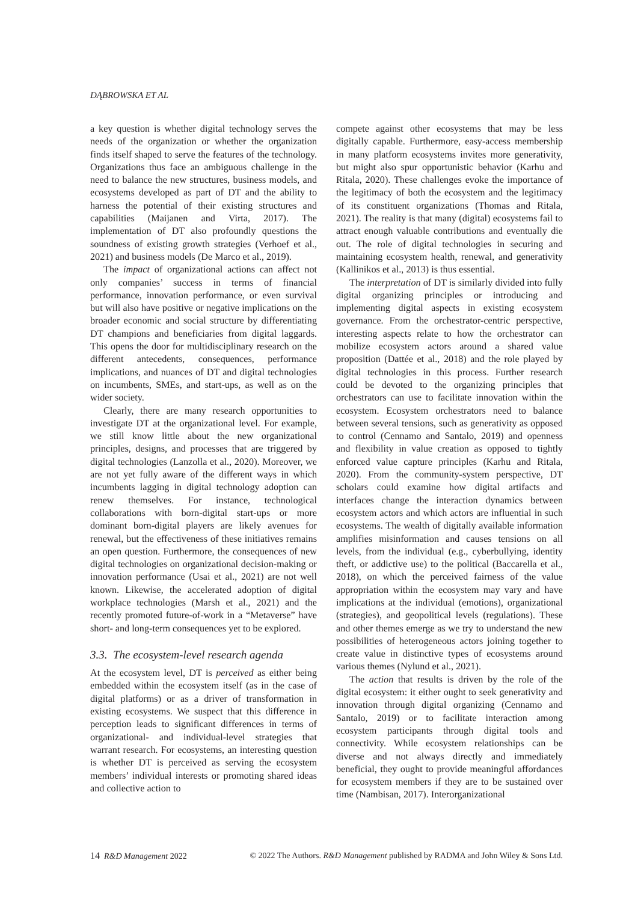DĄBROWSKA ET AL
a key question is whether digital technology serves the needs of the organization or whether the organization finds itself shaped to serve the features of the technology. Organizations thus face an ambiguous challenge in the need to balance the new structures, business models, and ecosystems developed as part of DT and the ability to harness the potential of their existing structures and capabilities (Maijanen and Virta, 2017). The implementation of DT also profoundly questions the soundness of existing growth strategies (Verhoef et al., 2021) and business models (De Marco et al., 2019).
The impact of organizational actions can affect not only companies’ success in terms of financial performance, innovation performance, or even survival but will also have positive or negative implications on the broader economic and social structure by differentiating DT champions and beneficiaries from digital laggards. This opens the door for multidisciplinary research on the different antecedents, consequences, performance implications, and nuances of DT and digital technologies on incumbents, SMEs, and start-ups, as well as on the wider society.
Clearly, there are many research opportunities to investigate DT at the organizational level. For example, we still know little about the new organizational principles, designs, and processes that are triggered by digital technologies (Lanzolla et al., 2020). Moreover, we are not yet fully aware of the different ways in which incumbents lagging in digital technology adoption can renew themselves. For instance, technological collaborations with born-digital start-ups or more dominant born-digital players are likely avenues for renewal, but the effectiveness of these initiatives remains an open question. Furthermore, the consequences of new digital technologies on organizational decision-making or innovation performance (Usai et al., 2021) are not well known. Likewise, the accelerated adoption of digital workplace technologies (Marsh et al., 2021) and the recently promoted future-of-work in a “Metaverse” have short- and long-term consequences yet to be explored.
3.3. The ecosystem-level research agenda
At the ecosystem level, DT is perceived as either being embedded within the ecosystem itself (as in the case of digital platforms) or as a driver of transformation in existing ecosystems. We suspect that this difference in perception leads to significant differences in terms of organizational- and individual-level strategies that warrant research. For ecosystems, an interesting question is whether DT is perceived as serving the ecosystem members’ individual interests or promoting shared ideas and collective action to
compete against other ecosystems that may be less digitally capable. Furthermore, easy-access membership in many platform ecosystems invites more generativity, but might also spur opportunistic behavior (Karhu and Ritala, 2020). These challenges evoke the importance of the legitimacy of both the ecosystem and the legitimacy of its constituent organizations (Thomas and Ritala, 2021). The reality is that many (digital) ecosystems fail to attract enough valuable contributions and eventually die out. The role of digital technologies in securing and maintaining ecosystem health, renewal, and generativity (Kallinikos et al., 2013) is thus essential.
The interpretation of DT is similarly divided into fully digital organizing principles or introducing and implementing digital aspects in existing ecosystem governance. From the orchestrator-centric perspective, interesting aspects relate to how the orchestrator can mobilize ecosystem actors around a shared value proposition (Dattée et al., 2018) and the role played by digital technologies in this process. Further research could be devoted to the organizing principles that orchestrators can use to facilitate innovation within the ecosystem. Ecosystem orchestrators need to balance between several tensions, such as generativity as opposed to control (Cennamo and Santalo, 2019) and openness and flexibility in value creation as opposed to tightly enforced value capture principles (Karhu and Ritala, 2020). From the community-system perspective, DT scholars could examine how digital artifacts and interfaces change the interaction dynamics between ecosystem actors and which actors are influential in such ecosystems. The wealth of digitally available information amplifies misinformation and causes tensions on all levels, from the individual (e.g., cyberbullying, identity theft, or addictive use) to the political (Baccarella et al., 2018), on which the perceived fairness of the value appropriation within the ecosystem may vary and have implications at the individual (emotions), organizational (strategies), and geopolitical levels (regulations). These and other themes emerge as we try to understand the new possibilities of heterogeneous actors joining together to create value in distinctive types of ecosystems around various themes (Nylund et al., 2021).
The action that results is driven by the role of the digital ecosystem: it either ought to seek generativity and innovation through digital organizing (Cennamo and Santalo, 2019) or to facilitate interaction among ecosystem participants through digital tools and connectivity. While ecosystem relationships can be diverse and not always directly and immediately beneficial, they ought to provide meaningful affordances for ecosystem members if they are to be sustained over time (Nambisan, 2017). Interorganizational
14 R&D Management 2022 © 2022 The Authors. R&D Management published by RADMA and John Wiley & Sons Ltd.